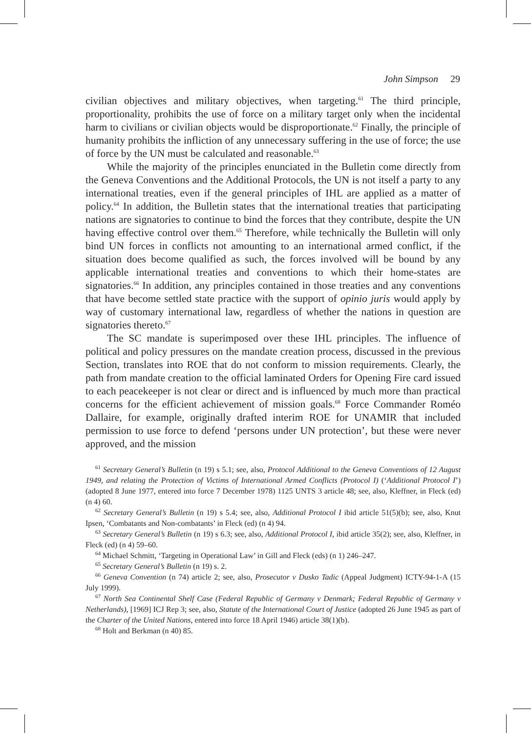John Simpson 29
civilian objectives and military objectives, when targeting.<sup>61</sup> The third principle, proportionality, prohibits the use of force on a military target only when the incidental harm to civilians or civilian objects would be disproportionate.<sup>62</sup> Finally, the principle of humanity prohibits the infliction of any unnecessary suffering in the use of force; the use of force by the UN must be calculated and reasonable.<sup>63</sup>
While the majority of the principles enunciated in the Bulletin come directly from the Geneva Conventions and the Additional Protocols, the UN is not itself a party to any international treaties, even if the general principles of IHL are applied as a matter of policy.<sup>64</sup> In addition, the Bulletin states that the international treaties that participating nations are signatories to continue to bind the forces that they contribute, despite the UN having effective control over them.<sup>65</sup> Therefore, while technically the Bulletin will only bind UN forces in conflicts not amounting to an international armed conflict, if the situation does become qualified as such, the forces involved will be bound by any applicable international treaties and conventions to which their home-states are signatories.<sup>66</sup> In addition, any principles contained in those treaties and any conventions that have become settled state practice with the support of opinio juris would apply by way of customary international law, regardless of whether the nations in question are signatories thereto.<sup>67</sup>
The SC mandate is superimposed over these IHL principles. The influence of political and policy pressures on the mandate creation process, discussed in the previous Section, translates into ROE that do not conform to mission requirements. Clearly, the path from mandate creation to the official laminated Orders for Opening Fire card issued to each peacekeeper is not clear or direct and is influenced by much more than practical concerns for the efficient achievement of mission goals.<sup>68</sup> Force Commander Roméo Dallaire, for example, originally drafted interim ROE for UNAMIR that included permission to use force to defend ‘persons under UN protection’, but these were never approved, and the mission
<sup>61</sup> Secretary General’s Bulletin (n 19) s 5.1; see, also, Protocol Additional to the Geneva Conventions of 12 August 1949, and relating the Protection of Victims of International Armed Conflicts (Protocol I) (‘Additional Protocol I’) (adopted 8 June 1977, entered into force 7 December 1978) 1125 UNTS 3 article 48; see, also, Kleffner, in Fleck (ed) (n 4) 60.
<sup>62</sup> Secretary General’s Bulletin (n 19) s 5.4; see, also, Additional Protocol I ibid article 51(5)(b); see, also, Knut Ipsen, ‘Combatants and Non-combatants’ in Fleck (ed) (n 4) 94.
<sup>63</sup> Secretary General’s Bulletin (n 19) s 6.3; see, also, Additional Protocol I, ibid article 35(2); see, also, Kleffner, in Fleck (ed) (n 4) 59–60.
<sup>64</sup> Michael Schmitt, ‘Targeting in Operational Law’ in Gill and Fleck (eds) (n 1) 246–247.
<sup>65</sup> Secretary General’s Bulletin (n 19) s. 2.
<sup>66</sup> Geneva Convention (n 74) article 2; see, also, Prosecutor v Dusko Tadic (Appeal Judgment) ICTY-94-1-A (15 July 1999).
<sup>67</sup> North Sea Continental Shelf Case (Federal Republic of Germany v Denmark; Federal Republic of Germany v Netherlands), [1969] ICJ Rep 3; see, also, Statute of the International Court of Justice (adopted 26 June 1945 as part of the Charter of the United Nations, entered into force 18 April 1946) article 38(1)(b).
<sup>68</sup> Holt and Berkman (n 40) 85.